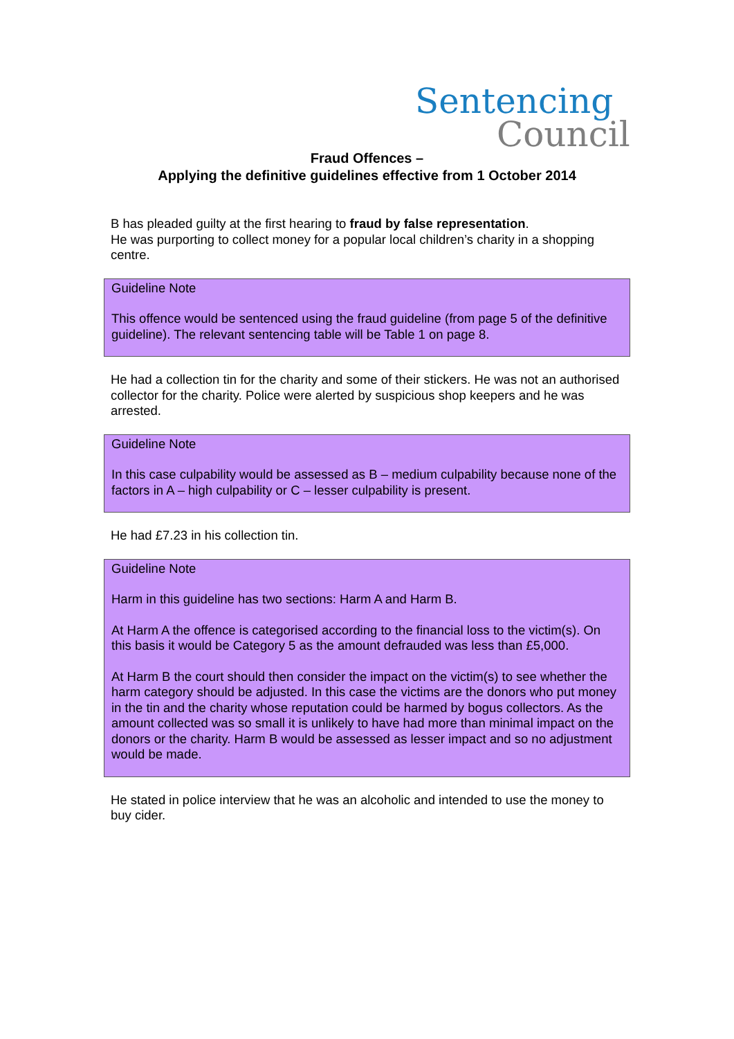Sentencing
Council
Fraud Offences –
Applying the definitive guidelines effective from 1 October 2014
B has pleaded guilty at the first hearing to fraud by false representation.
He was purporting to collect money for a popular local children’s charity in a shopping centre.
Guideline Note
This offence would be sentenced using the fraud guideline (from page 5 of the definitive guideline). The relevant sentencing table will be Table 1 on page 8.
He had a collection tin for the charity and some of their stickers. He was not an authorised collector for the charity. Police were alerted by suspicious shop keepers and he was arrested.
Guideline Note
In this case culpability would be assessed as B – medium culpability because none of the factors in A – high culpability or C – lesser culpability is present.
He had £7.23 in his collection tin.
Guideline Note
Harm in this guideline has two sections: Harm A and Harm B.
At Harm A the offence is categorised according to the financial loss to the victim(s). On this basis it would be Category 5 as the amount defrauded was less than £5,000.
At Harm B the court should then consider the impact on the victim(s) to see whether the harm category should be adjusted. In this case the victims are the donors who put money in the tin and the charity whose reputation could be harmed by bogus collectors. As the amount collected was so small it is unlikely to have had more than minimal impact on the donors or the charity. Harm B would be assessed as lesser impact and so no adjustment would be made.
He stated in police interview that he was an alcoholic and intended to use the money to buy cider.